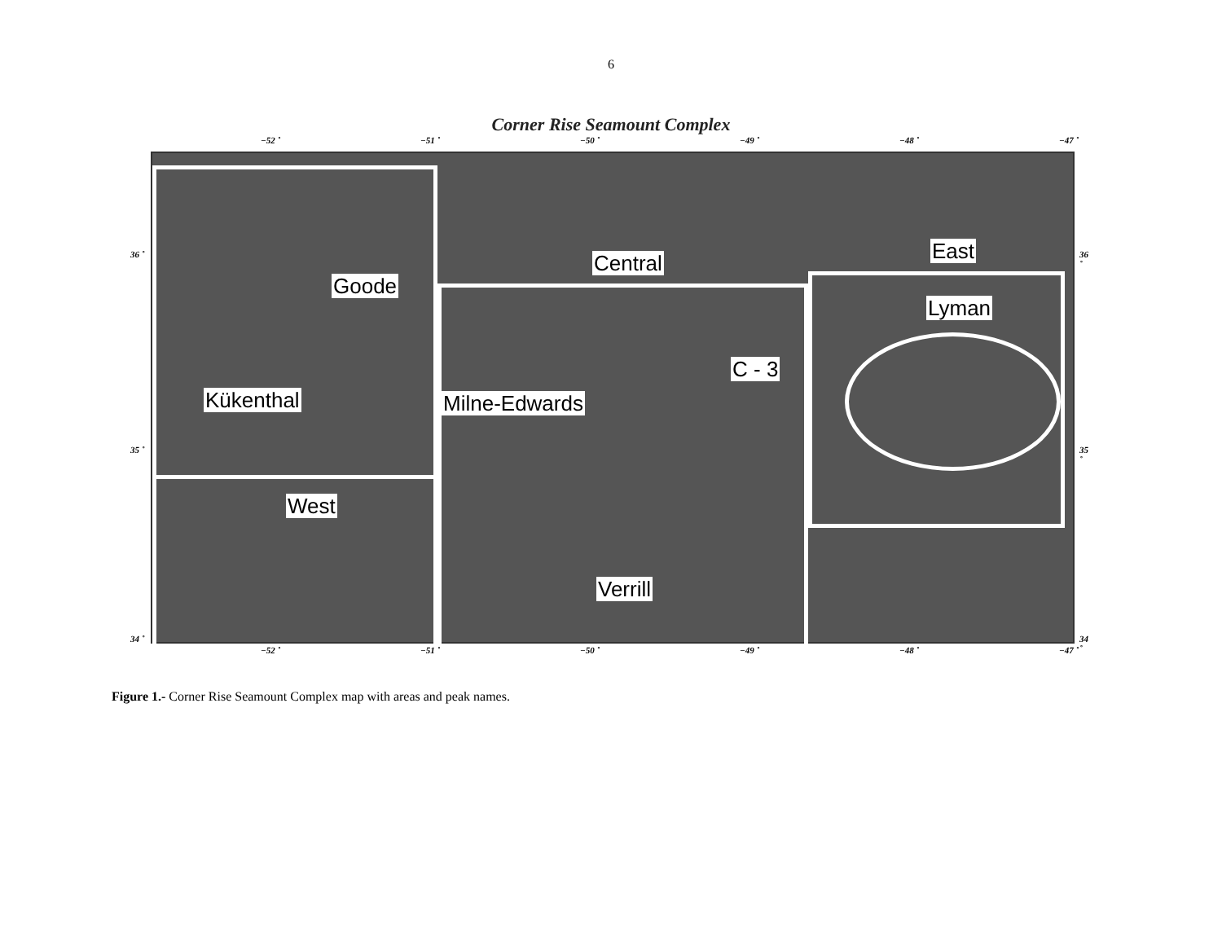6
Corner Rise Seamount Complex
−52 ˚ −51 ˚ −50 ˚ −49 ˚ −48 ˚ −47 ˚
Central East
Goode
Lyman
C - 3
Kükenthal Milne-Edwards
West
Verrill
36 ˚ 36 ˚
35 ˚ 35 ˚
34 ˚ 34 ˚
−52 ˚ −51 ˚ −50 ˚ −49 ˚ −48 ˚ −47 ˚
Figure 1.- Corner Rise Seamount Complex map with areas and peak names.